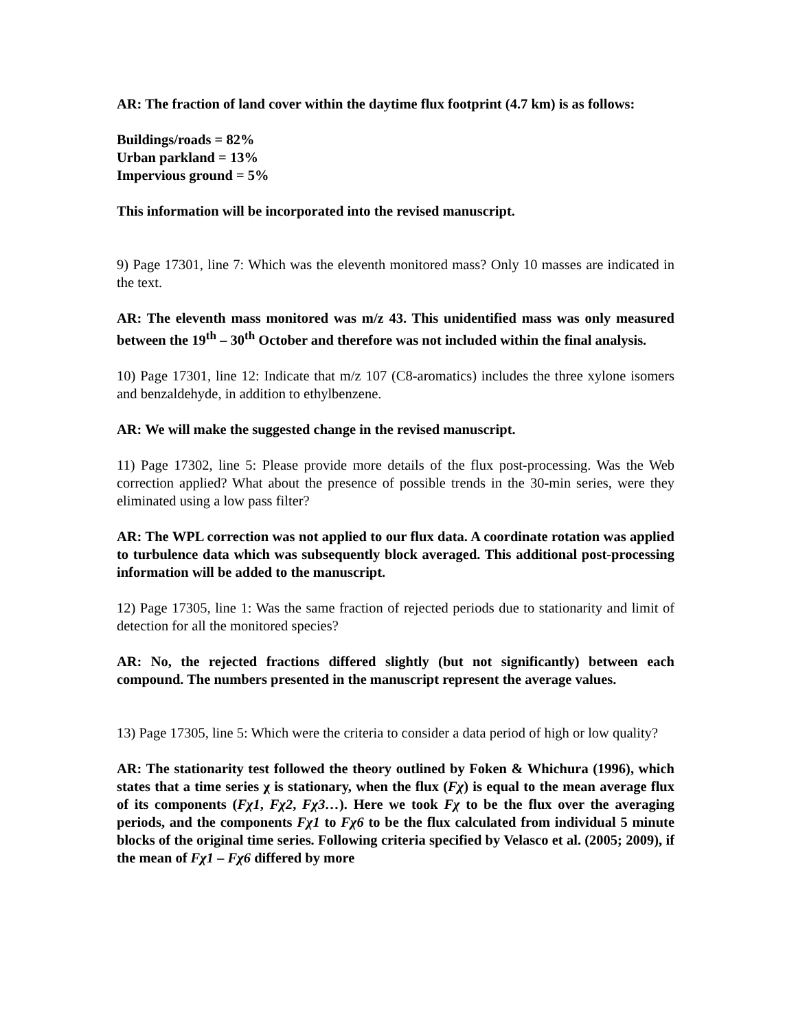AR: The fraction of land cover within the daytime flux footprint (4.7 km) is as follows:
Buildings/roads = 82%
Urban parkland = 13%
Impervious ground = 5%
This information will be incorporated into the revised manuscript.
9) Page 17301, line 7: Which was the eleventh monitored mass? Only 10 masses are indicated in the text.
AR: The eleventh mass monitored was m/z 43. This unidentified mass was only measured between the 19<sup>th</sup> – 30<sup>th</sup> October and therefore was not included within the final analysis.
10) Page 17301, line 12: Indicate that m/z 107 (C8-aromatics) includes the three xylone isomers and benzaldehyde, in addition to ethylbenzene.
AR: We will make the suggested change in the revised manuscript.
11) Page 17302, line 5: Please provide more details of the flux post-processing. Was the Web correction applied? What about the presence of possible trends in the 30-min series, were they eliminated using a low pass filter?
AR: The WPL correction was not applied to our flux data. A coordinate rotation was applied to turbulence data which was subsequently block averaged. This additional post-processing information will be added to the manuscript.
12) Page 17305, line 1: Was the same fraction of rejected periods due to stationarity and limit of detection for all the monitored species?
AR: No, the rejected fractions differed slightly (but not significantly) between each compound. The numbers presented in the manuscript represent the average values.
13) Page 17305, line 5: Which were the criteria to consider a data period of high or low quality?
AR: The stationarity test followed the theory outlined by Foken & Whichura (1996), which states that a time series χ is stationary, when the flux (Fχ) is equal to the mean average flux of its components (Fχ1, Fχ2, Fχ3…). Here we took Fχ to be the flux over the averaging periods, and the components Fχ1 to Fχ6 to be the flux calculated from individual 5 minute blocks of the original time series. Following criteria specified by Velasco et al. (2005; 2009), if the mean of Fχ1 – Fχ6 differed by more